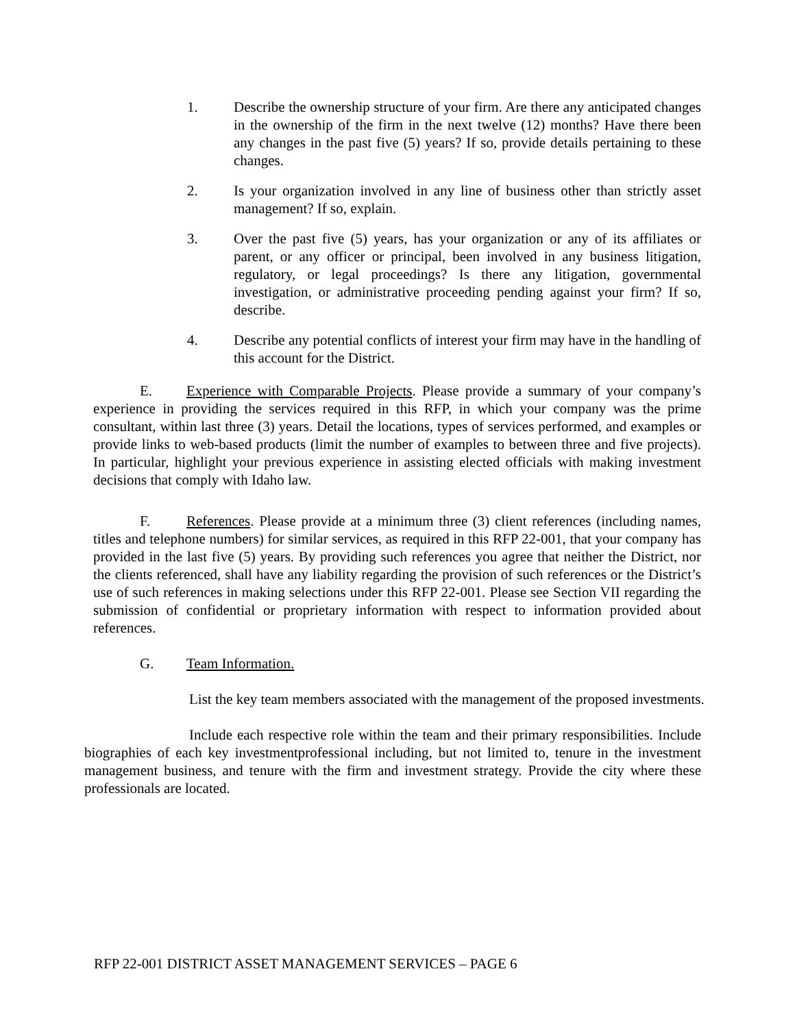1. Describe the ownership structure of your firm. Are there any anticipated changes in the ownership of the firm in the next twelve (12) months? Have there been any changes in the past five (5) years? If so, provide details pertaining to these changes.
2. Is your organization involved in any line of business other than strictly asset management? If so, explain.
3. Over the past five (5) years, has your organization or any of its affiliates or parent, or any officer or principal, been involved in any business litigation, regulatory, or legal proceedings? Is there any litigation, governmental investigation, or administrative proceeding pending against your firm? If so, describe.
4. Describe any potential conflicts of interest your firm may have in the handling of this account for the District.
E. Experience with Comparable Projects. Please provide a summary of your company’s experience in providing the services required in this RFP, in which your company was the prime consultant, within last three (3) years. Detail the locations, types of services performed, and examples or provide links to web-based products (limit the number of examples to between three and five projects). In particular, highlight your previous experience in assisting elected officials with making investment decisions that comply with Idaho law.
F. References. Please provide at a minimum three (3) client references (including names, titles and telephone numbers) for similar services, as required in this RFP 22-001, that your company has provided in the last five (5) years. By providing such references you agree that neither the District, nor the clients referenced, shall have any liability regarding the provision of such references or the District’s use of such references in making selections under this RFP 22-001. Please see Section VII regarding the submission of confidential or proprietary information with respect to information provided about references.
G. Team Information.
List the key team members associated with the management of the proposed investments.
Include each respective role within the team and their primary responsibilities. Include biographies of each key investmentprofessional including, but not limited to, tenure in the investment management business, and tenure with the firm and investment strategy. Provide the city where these professionals are located.
RFP 22-001 DISTRICT ASSET MANAGEMENT SERVICES – PAGE 6